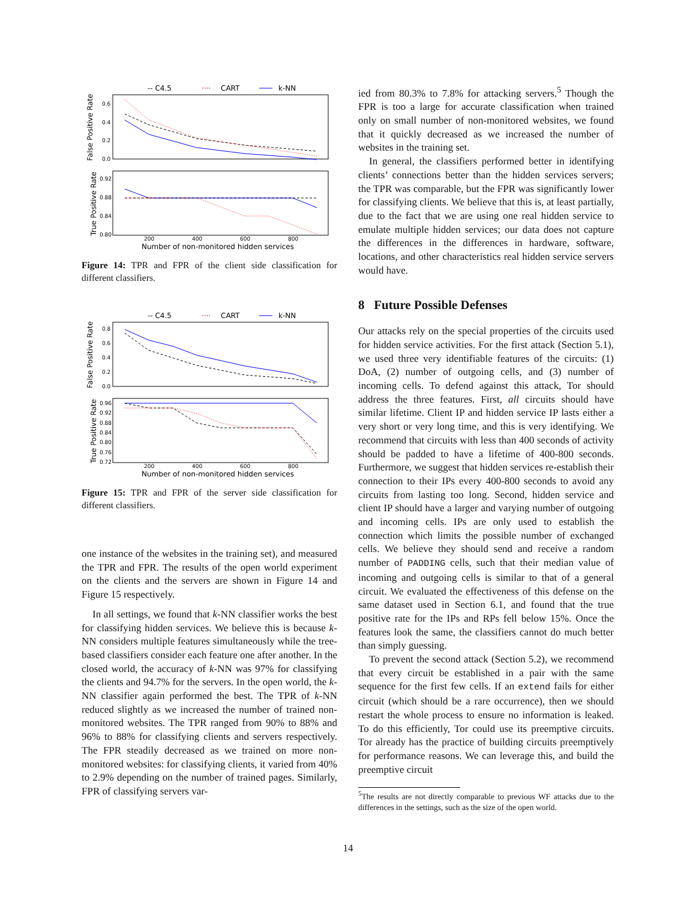-- C4.5
····
CART
k-NN
False Positive Rate
True Positive Rate
0.6
0.4
0.2
0.0
0.92
0.88
0.84
0.80
200
400
600
800
Number of non-monitored hidden services
Figure 14: TPR and FPR of the client side classification for different classifiers.
-- C4.5
····
CART
k-NN
False Positive Rate
True Positive Rate
0.8
0.6
0.4
0.2
0.0
0.96
0.92
0.88
0.84
0.80
0.76
0.72
200
400
600
800
Number of non-monitored hidden services
Figure 15: TPR and FPR of the server side classification for different classifiers.
one instance of the websites in the training set), and measured the TPR and FPR. The results of the open world experiment on the clients and the servers are shown in Figure 14 and Figure 15 respectively.
In all settings, we found that k-NN classifier works the best for classifying hidden services. We believe this is because k-NN considers multiple features simultaneously while the tree-based classifiers consider each feature one after another. In the closed world, the accuracy of k-NN was 97% for classifying the clients and 94.7% for the servers. In the open world, the k-NN classifier again performed the best. The TPR of k-NN reduced slightly as we increased the number of trained non-monitored websites. The TPR ranged from 90% to 88% and 96% to 88% for classifying clients and servers respectively. The FPR steadily decreased as we trained on more non-monitored websites: for classifying clients, it varied from 40% to 2.9% depending on the number of trained pages. Similarly, FPR of classifying servers var-
ied from 80.3% to 7.8% for attacking servers.<sup>5</sup> Though the FPR is too a large for accurate classification when trained only on small number of non-monitored websites, we found that it quickly decreased as we increased the number of websites in the training set.
In general, the classifiers performed better in identifying clients’ connections better than the hidden services servers; the TPR was comparable, but the FPR was significantly lower for classifying clients. We believe that this is, at least partially, due to the fact that we are using one real hidden service to emulate multiple hidden services; our data does not capture the differences in the differences in hardware, software, locations, and other characteristics real hidden service servers would have.
8 Future Possible Defenses
Our attacks rely on the special properties of the circuits used for hidden service activities. For the first attack (Section 5.1), we used three very identifiable features of the circuits: (1) DoA, (2) number of outgoing cells, and (3) number of incoming cells. To defend against this attack, Tor should address the three features. First, all circuits should have similar lifetime. Client IP and hidden service IP lasts either a very short or very long time, and this is very identifying. We recommend that circuits with less than 400 seconds of activity should be padded to have a lifetime of 400-800 seconds. Furthermore, we suggest that hidden services re-establish their connection to their IPs every 400-800 seconds to avoid any circuits from lasting too long. Second, hidden service and client IP should have a larger and varying number of outgoing and incoming cells. IPs are only used to establish the connection which limits the possible number of exchanged cells. We believe they should send and receive a random number of PADDING cells, such that their median value of incoming and outgoing cells is similar to that of a general circuit. We evaluated the effectiveness of this defense on the same dataset used in Section 6.1, and found that the true positive rate for the IPs and RPs fell below 15%. Once the features look the same, the classifiers cannot do much better than simply guessing.
To prevent the second attack (Section 5.2), we recommend that every circuit be established in a pair with the same sequence for the first few cells. If an extend fails for either circuit (which should be a rare occurrence), then we should restart the whole process to ensure no information is leaked. To do this efficiently, Tor could use its preemptive circuits. Tor already has the practice of building circuits preemptively for performance reasons. We can leverage this, and build the preemptive circuit
<sup>5</sup> The results are not directly comparable to previous WF attacks due to the differences in the settings, such as the size of the open world.
14